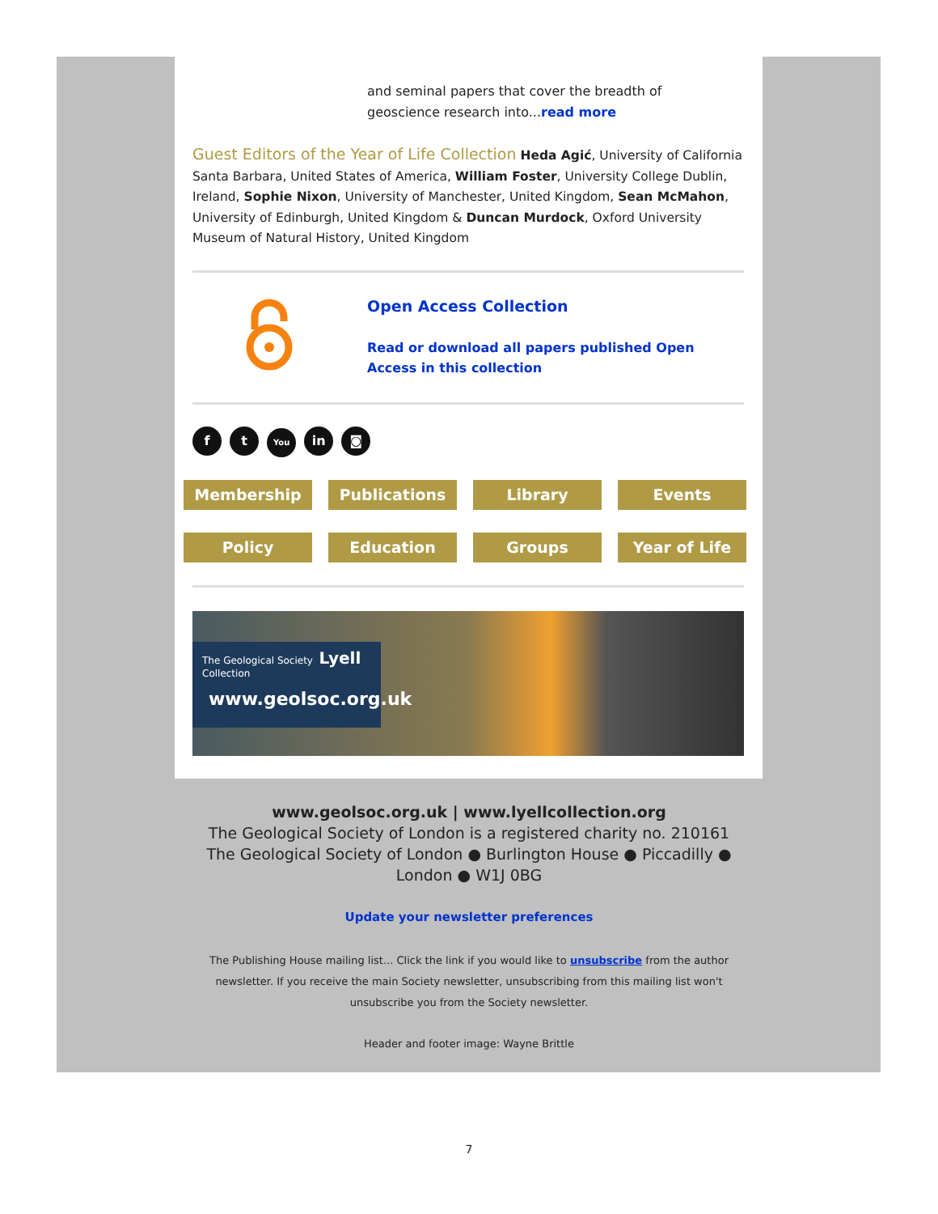and seminal papers that cover the breadth of geoscience research into...read more
Guest Editors of the Year of Life Collection Heda Agić, University of California Santa Barbara, United States of America, William Foster, University College Dublin, Ireland, Sophie Nixon, University of Manchester, United Kingdom, Sean McMahon, University of Edinburgh, United Kingdom & Duncan Murdock, Oxford University Museum of Natural History, United Kingdom
Open Access Collection
Read or download all papers published Open Access in this collection
f t You in ◙
Membership Publications Library Events
Policy Education Groups Year of Life
The Geological Society Lyell Collection
www.geolsoc.org.uk
www.geolsoc.org.uk | www.lyellcollection.org
The Geological Society of London is a registered charity no. 210161
The Geological Society of London ● Burlington House ● Piccadilly ● London ● W1J 0BG
Update your newsletter preferences
The Publishing House mailing list... Click the link if you would like to unsubscribe from the author newsletter. If you receive the main Society newsletter, unsubscribing from this mailing list won't unsubscribe you from the Society newsletter.
Header and footer image: Wayne Brittle
7